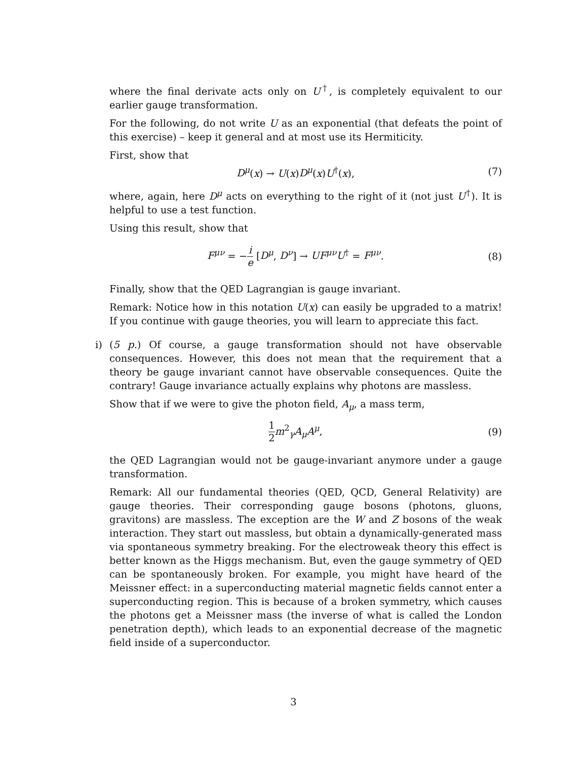where the final derivate acts only on U<sup>†</sup>, is completely equivalent to our earlier gauge transformation.
For the following, do not write U as an exponential (that defeats the point of this exercise) – keep it general and at most use its Hermiticity.
First, show that
D<sup>μ</sup>(x) → U(x)D<sup>μ</sup>(x)U<sup>†</sup>(x), (7)
where, again, here D<sup>μ</sup> acts on everything to the right of it (not just U<sup>†</sup>). It is helpful to use a test function.
Using this result, show that
F<sup>μν</sup> = −i e [D<sup>μ</sup>, D<sup>ν</sup>] → UF<sup>μν</sup>U<sup>†</sup> = F<sup>μν</sup>.
(8)
Finally, show that the QED Lagrangian is gauge invariant.
Remark: Notice how in this notation U(x) can easily be upgraded to a matrix! If you continue with gauge theories, you will learn to appreciate this fact.
i)
(5 p.) Of course, a gauge transformation should not have observable consequences. However, this does not mean that the requirement that a theory be gauge invariant cannot have observable consequences. Quite the contrary! Gauge invariance actually explains why photons are massless.
Show that if we were to give the photon field, A<sub>μ</sub>, a mass term,
1 2 m<sup>2</sup><sub>γ</sub>A<sub>μ</sub>A<sup>μ</sup>, (9)
the QED Lagrangian would not be gauge-invariant anymore under a gauge transformation.
Remark: All our fundamental theories (QED, QCD, General Relativity) are gauge theories. Their corresponding gauge bosons (photons, gluons, gravitons) are massless. The exception are the W and Z bosons of the weak interaction. They start out massless, but obtain a dynamically-generated mass via spontaneous symmetry breaking. For the electroweak theory this effect is better known as the Higgs mechanism. But, even the gauge symmetry of QED can be spontaneously broken. For example, you might have heard of the Meissner effect: in a superconducting material magnetic fields cannot enter a superconducting region. This is because of a broken symmetry, which causes the photons get a Meissner mass (the inverse of what is called the London penetration depth), which leads to an exponential decrease of the magnetic field inside of a superconductor.
3